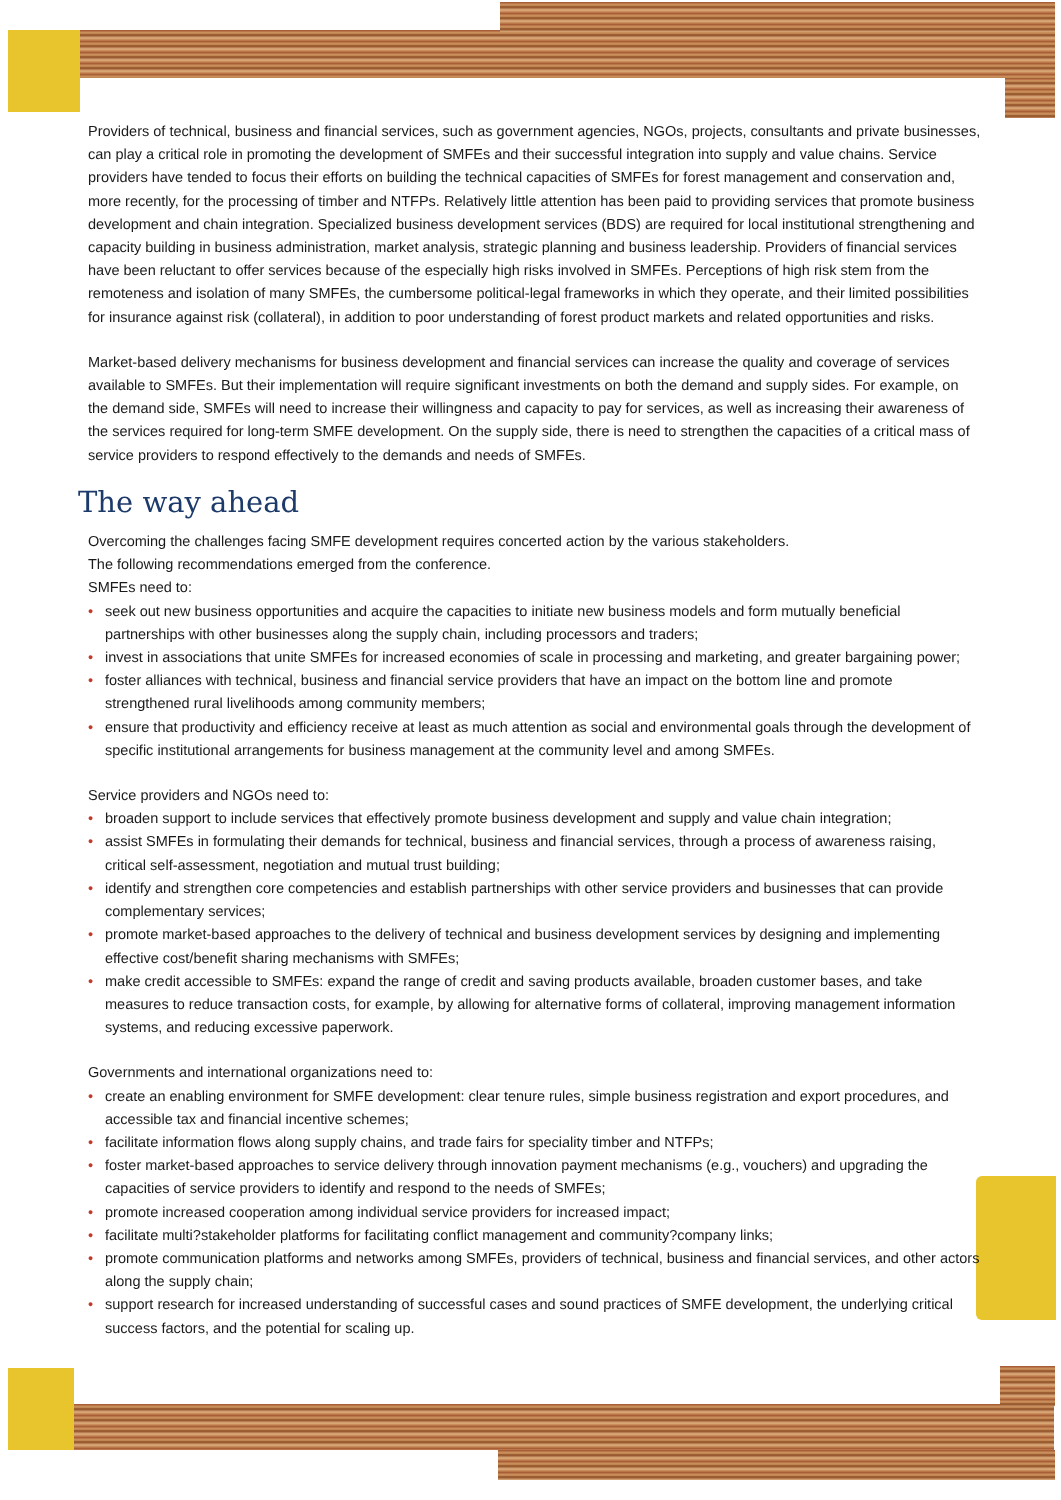Providers of technical, business and financial services, such as government agencies, NGOs, projects, consultants and private businesses, can play a critical role in promoting the development of SMFEs and their successful integration into supply and value chains. Service providers have tended to focus their efforts on building the technical capacities of SMFEs for forest management and conservation and, more recently, for the processing of timber and NTFPs. Relatively little attention has been paid to providing services that promote business development and chain integration. Specialized business development services (BDS) are required for local institutional strengthening and capacity building in business administration, market analysis, strategic planning and business leadership. Providers of financial services have been reluctant to offer services because of the especially high risks involved in SMFEs. Perceptions of high risk stem from the remoteness and isolation of many SMFEs, the cumbersome political-legal frameworks in which they operate, and their limited possibilities for insurance against risk (collateral), in addition to poor understanding of forest product markets and related opportunities and risks.
Market-based delivery mechanisms for business development and financial services can increase the quality and coverage of services available to SMFEs. But their implementation will require significant investments on both the demand and supply sides. For example, on the demand side, SMFEs will need to increase their willingness and capacity to pay for services, as well as increasing their awareness of the services required for long-term SMFE development. On the supply side, there is need to strengthen the capacities of a critical mass of service providers to respond effectively to the demands and needs of SMFEs.
The way ahead
Overcoming the challenges facing SMFE development requires concerted action by the various stakeholders.
The following recommendations emerged from the conference.
SMFEs need to:
• seek out new business opportunities and acquire the capacities to initiate new business models and form mutually beneficial partnerships with other businesses along the supply chain, including processors and traders;
• invest in associations that unite SMFEs for increased economies of scale in processing and marketing, and greater bargaining power;
• foster alliances with technical, business and financial service providers that have an impact on the bottom line and promote strengthened rural livelihoods among community members;
• ensure that productivity and efficiency receive at least as much attention as social and environmental goals through the development of specific institutional arrangements for business management at the community level and among SMFEs.
Service providers and NGOs need to:
• broaden support to include services that effectively promote business development and supply and value chain integration;
• assist SMFEs in formulating their demands for technical, business and financial services, through a process of awareness raising, critical self-assessment, negotiation and mutual trust building;
• identify and strengthen core competencies and establish partnerships with other service providers and businesses that can provide complementary services;
• promote market-based approaches to the delivery of technical and business development services by designing and implementing effective cost/benefit sharing mechanisms with SMFEs;
• make credit accessible to SMFEs: expand the range of credit and saving products available, broaden customer bases, and take measures to reduce transaction costs, for example, by allowing for alternative forms of collateral, improving management information systems, and reducing excessive paperwork.
Governments and international organizations need to:
• create an enabling environment for SMFE development: clear tenure rules, simple business registration and export procedures, and accessible tax and financial incentive schemes;
• facilitate information flows along supply chains, and trade fairs for speciality timber and NTFPs;
• foster market-based approaches to service delivery through innovation payment mechanisms (e.g., vouchers) and upgrading the capacities of service providers to identify and respond to the needs of SMFEs;
• promote increased cooperation among individual service providers for increased impact;
• facilitate multi?stakeholder platforms for facilitating conflict management and community?company links;
• promote communication platforms and networks among SMFEs, providers of technical, business and financial services, and other actors along the supply chain;
• support research for increased understanding of successful cases and sound practices of SMFE development, the underlying critical success factors, and the potential for scaling up.